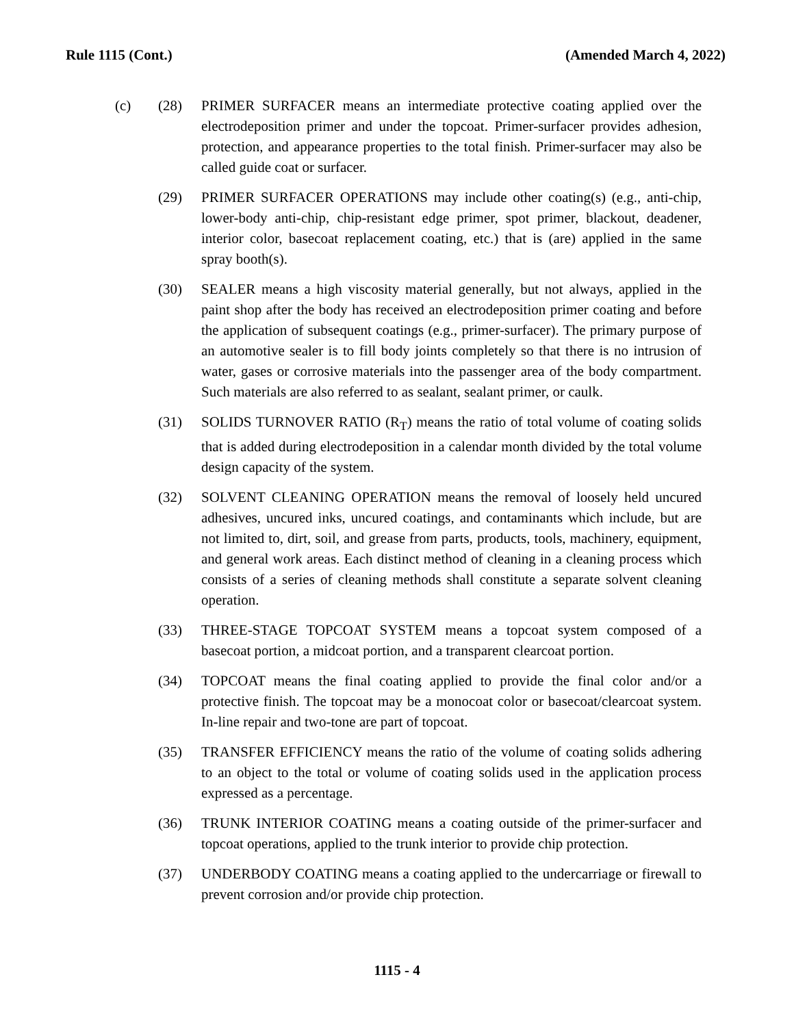Rule 1115 (Cont.) (Amended March 4, 2022)
(c) (28) PRIMER SURFACER means an intermediate protective coating applied over the electrodeposition primer and under the topcoat. Primer-surfacer provides adhesion, protection, and appearance properties to the total finish. Primer-surfacer may also be called guide coat or surfacer.
(29) PRIMER SURFACER OPERATIONS may include other coating(s) (e.g., anti-chip, lower-body anti-chip, chip-resistant edge primer, spot primer, blackout, deadener, interior color, basecoat replacement coating, etc.) that is (are) applied in the same spray booth(s).
(30) SEALER means a high viscosity material generally, but not always, applied in the paint shop after the body has received an electrodeposition primer coating and before the application of subsequent coatings (e.g., primer-surfacer). The primary purpose of an automotive sealer is to fill body joints completely so that there is no intrusion of water, gases or corrosive materials into the passenger area of the body compartment. Such materials are also referred to as sealant, sealant primer, or caulk.
(31) SOLIDS TURNOVER RATIO (R<sub>T</sub>) means the ratio of total volume of coating solids that is added during electrodeposition in a calendar month divided by the total volume design capacity of the system.
(32) SOLVENT CLEANING OPERATION means the removal of loosely held uncured adhesives, uncured inks, uncured coatings, and contaminants which include, but are not limited to, dirt, soil, and grease from parts, products, tools, machinery, equipment, and general work areas. Each distinct method of cleaning in a cleaning process which consists of a series of cleaning methods shall constitute a separate solvent cleaning operation.
(33) THREE-STAGE TOPCOAT SYSTEM means a topcoat system composed of a basecoat portion, a midcoat portion, and a transparent clearcoat portion.
(34) TOPCOAT means the final coating applied to provide the final color and/or a protective finish. The topcoat may be a monocoat color or basecoat/clearcoat system. In-line repair and two-tone are part of topcoat.
(35) TRANSFER EFFICIENCY means the ratio of the volume of coating solids adhering to an object to the total or volume of coating solids used in the application process expressed as a percentage.
(36) TRUNK INTERIOR COATING means a coating outside of the primer-surfacer and topcoat operations, applied to the trunk interior to provide chip protection.
(37) UNDERBODY COATING means a coating applied to the undercarriage or firewall to prevent corrosion and/or provide chip protection.
1115 - 4